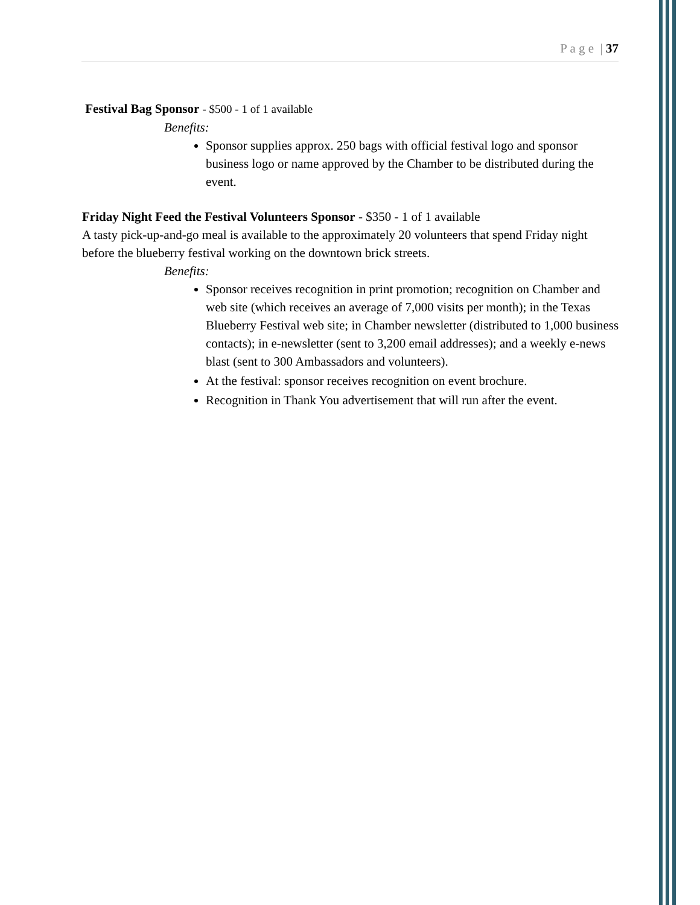P a g e | 37
Festival Bag Sponsor - $500 - 1 of 1 available
Benefits:
Sponsor supplies approx. 250 bags with official festival logo and sponsor business logo or name approved by the Chamber to be distributed during the event.
Friday Night Feed the Festival Volunteers Sponsor - $350 - 1 of 1 available
A tasty pick-up-and-go meal is available to the approximately 20 volunteers that spend Friday night before the blueberry festival working on the downtown brick streets.
Benefits:
Sponsor receives recognition in print promotion; recognition on Chamber and web site (which receives an average of 7,000 visits per month); in the Texas Blueberry Festival web site; in Chamber newsletter (distributed to 1,000 business contacts); in e-newsletter (sent to 3,200 email addresses); and a weekly e-news blast (sent to 300 Ambassadors and volunteers).
At the festival: sponsor receives recognition on event brochure.
Recognition in Thank You advertisement that will run after the event.